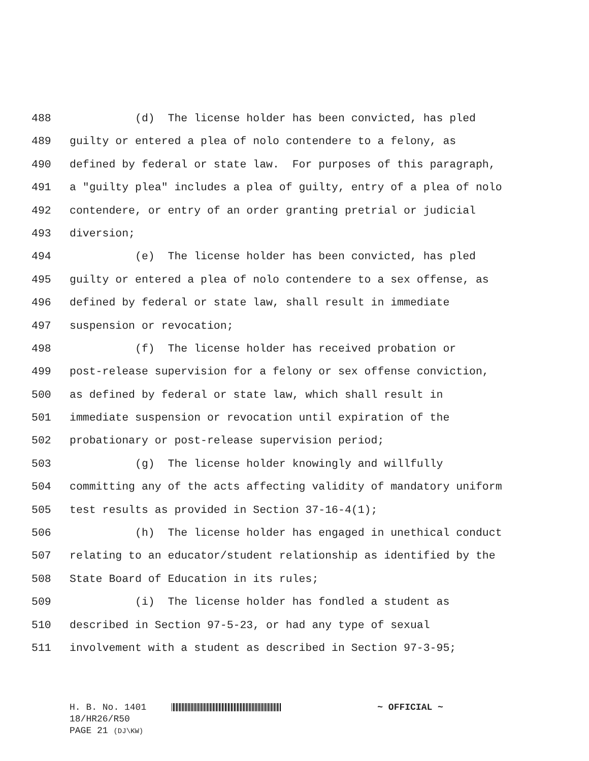488 (d) The license holder has been convicted, has pled
489 guilty or entered a plea of nolo contendere to a felony, as
490 defined by federal or state law. For purposes of this paragraph,
491 a "guilty plea" includes a plea of guilty, entry of a plea of nolo
492 contendere, or entry of an order granting pretrial or judicial
493 diversion;
494 (e) The license holder has been convicted, has pled
495 guilty or entered a plea of nolo contendere to a sex offense, as
496 defined by federal or state law, shall result in immediate
497 suspension or revocation;
498 (f) The license holder has received probation or
499 post-release supervision for a felony or sex offense conviction,
500 as defined by federal or state law, which shall result in
501 immediate suspension or revocation until expiration of the
502 probationary or post-release supervision period;
503 (g) The license holder knowingly and willfully
504 committing any of the acts affecting validity of mandatory uniform
505 test results as provided in Section 37-16-4(1);
506 (h) The license holder has engaged in unethical conduct
507 relating to an educator/student relationship as identified by the
508 State Board of Education in its rules;
509 (i) The license holder has fondled a student as
510 described in Section 97-5-23, or had any type of sexual
511 involvement with a student as described in Section 97-3-95;
H. B. No. 1401 ~ OFFICIAL ~
18/HR26/R50
PAGE 21 (DJ\KW)